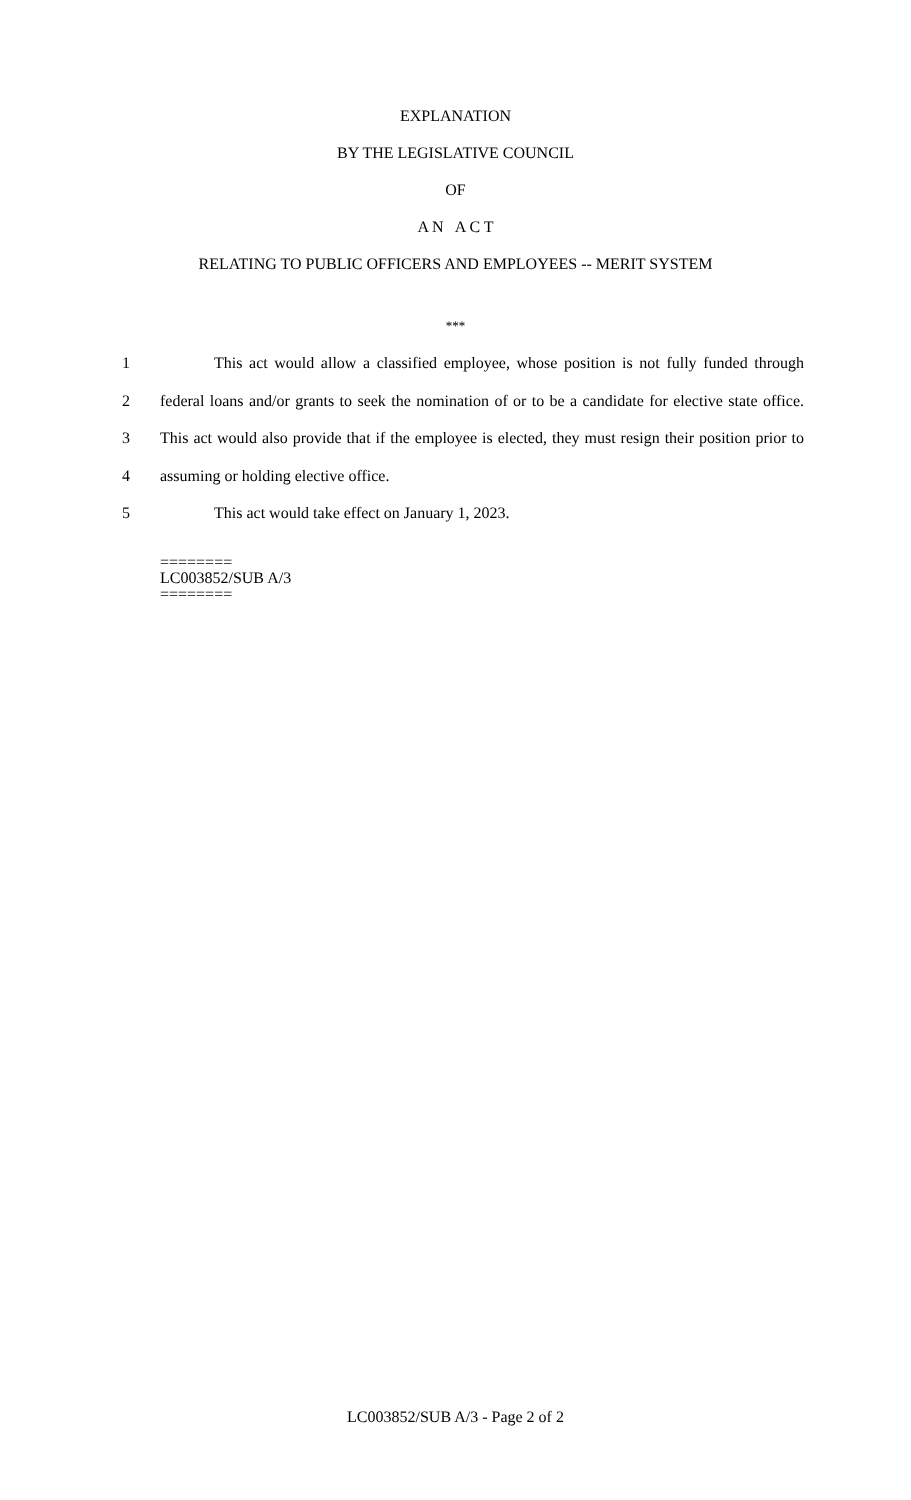EXPLANATION
BY THE LEGISLATIVE COUNCIL
OF
A N A C T
RELATING TO PUBLIC OFFICERS AND EMPLOYEES -- MERIT SYSTEM
***
1 This act would allow a classified employee, whose position is not fully funded through
2 federal loans and/or grants to seek the nomination of or to be a candidate for elective state office.
3 This act would also provide that if the employee is elected, they must resign their position prior to
4 assuming or holding elective office.
5 This act would take effect on January 1, 2023.
========
LC003852/SUB A/3
========
LC003852/SUB A/3 - Page 2 of 2